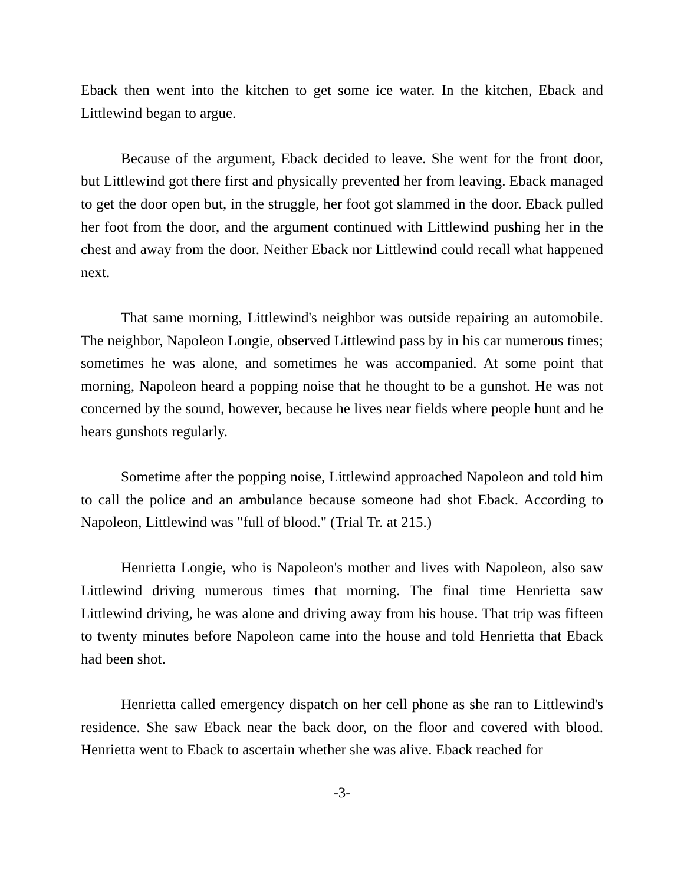Eback then went into the kitchen to get some ice water. In the kitchen, Eback and Littlewind began to argue.
Because of the argument, Eback decided to leave. She went for the front door, but Littlewind got there first and physically prevented her from leaving. Eback managed to get the door open but, in the struggle, her foot got slammed in the door. Eback pulled her foot from the door, and the argument continued with Littlewind pushing her in the chest and away from the door. Neither Eback nor Littlewind could recall what happened next.
That same morning, Littlewind's neighbor was outside repairing an automobile. The neighbor, Napoleon Longie, observed Littlewind pass by in his car numerous times; sometimes he was alone, and sometimes he was accompanied. At some point that morning, Napoleon heard a popping noise that he thought to be a gunshot. He was not concerned by the sound, however, because he lives near fields where people hunt and he hears gunshots regularly.
Sometime after the popping noise, Littlewind approached Napoleon and told him to call the police and an ambulance because someone had shot Eback. According to Napoleon, Littlewind was "full of blood." (Trial Tr. at 215.)
Henrietta Longie, who is Napoleon's mother and lives with Napoleon, also saw Littlewind driving numerous times that morning. The final time Henrietta saw Littlewind driving, he was alone and driving away from his house. That trip was fifteen to twenty minutes before Napoleon came into the house and told Henrietta that Eback had been shot.
Henrietta called emergency dispatch on her cell phone as she ran to Littlewind's residence. She saw Eback near the back door, on the floor and covered with blood. Henrietta went to Eback to ascertain whether she was alive. Eback reached for
-3-